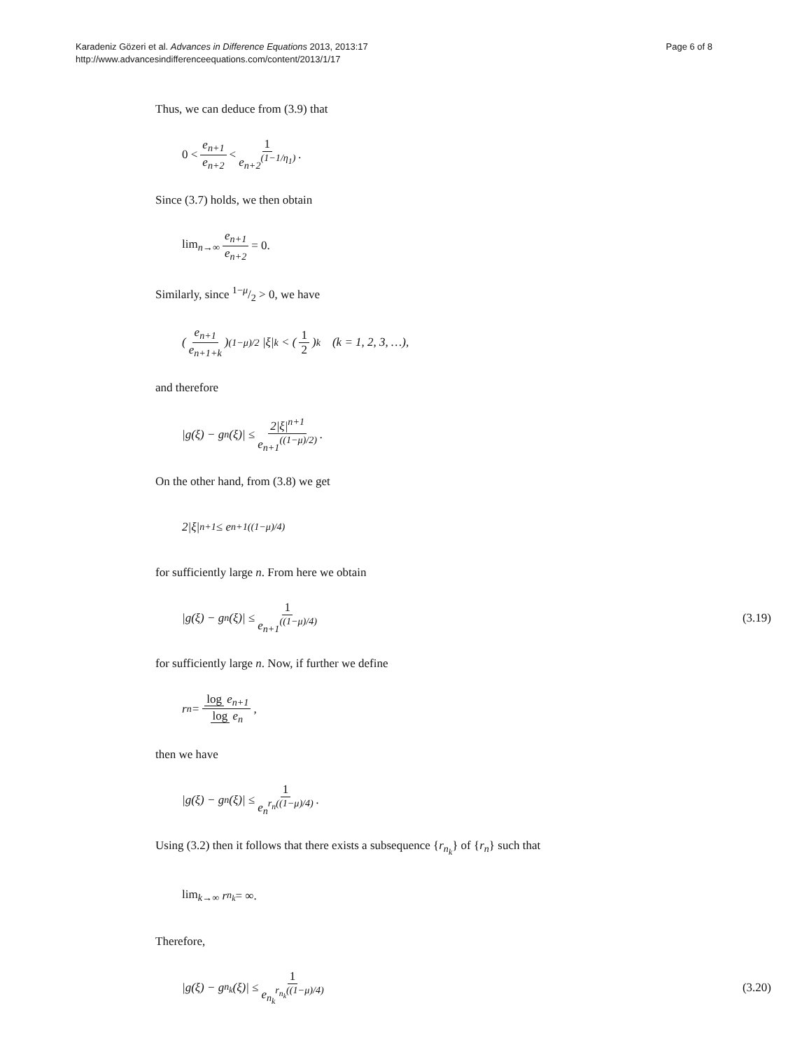Karadeniz Gözeri et al. Advances in Difference Equations 2013, 2013:17
http://www.advancesindifferenceequations.com/content/2013/1/17
Page 6 of 8
Thus, we can deduce from (3.9) that
0 < e<sub>n+1</sub> e<sub>n+2</sub> < 1 e<sub>n+2</sub><sup>(1−1/η<sub>1</sub>)</sup>.
Since (3.7) holds, we then obtain
lim<sub>n→∞</sub> e<sub>n+1</sub> e<sub>n+2</sub> = 0.
Similarly, since 1−μ/2 > 0, we have
(e<sub>n+1</sub> e<sub>n+1+k</sub>)<sup>(1−μ)/2</sup> |ξ|<sup>k</sup> < (1 2)<sup>k</sup> (k = 1, 2, 3, …),
and therefore
|g(ξ) − g<sub>n</sub>(ξ)| ≤ 2|ξ|<sup>n+1</sup> e<sub>n+1</sub><sup>((1−μ)/2)</sup>.
On the other hand, from (3.8) we get
2|ξ|<sup>n+1</sup> ≤ e<sub>n+1</sub><sup>((1−μ)/4)</sup>
for sufficiently large n. From here we obtain
|g(ξ) − g<sub>n</sub>(ξ)| ≤ 1 e<sub>n+1</sub><sup>((1−μ)/4)</sup> (3.19)
for sufficiently large n. Now, if further we define
r<sub>n</sub> = log e<sub>n+1</sub> log e<sub>n</sub>,
then we have
|g(ξ) − g<sub>n</sub>(ξ)| ≤ 1 e<sub>n</sub><sup>r<sub>n</sub>((1−μ)/4)</sup>.
Using (3.2) then it follows that there exists a subsequence {r<sub>n<sub>k</sub></sub>} of {r<sub>n</sub>} such that
lim<sub>k→∞</sub> r<sub>n<sub>k</sub></sub> = ∞.
Therefore,
|g(ξ) − g<sub>n<sub>k</sub></sub>(ξ)| ≤ 1 e<sub>n<sub>k</sub></sub><sup>r<sub>n<sub>k</sub></sub>((1−μ)/4)</sup> (3.20)